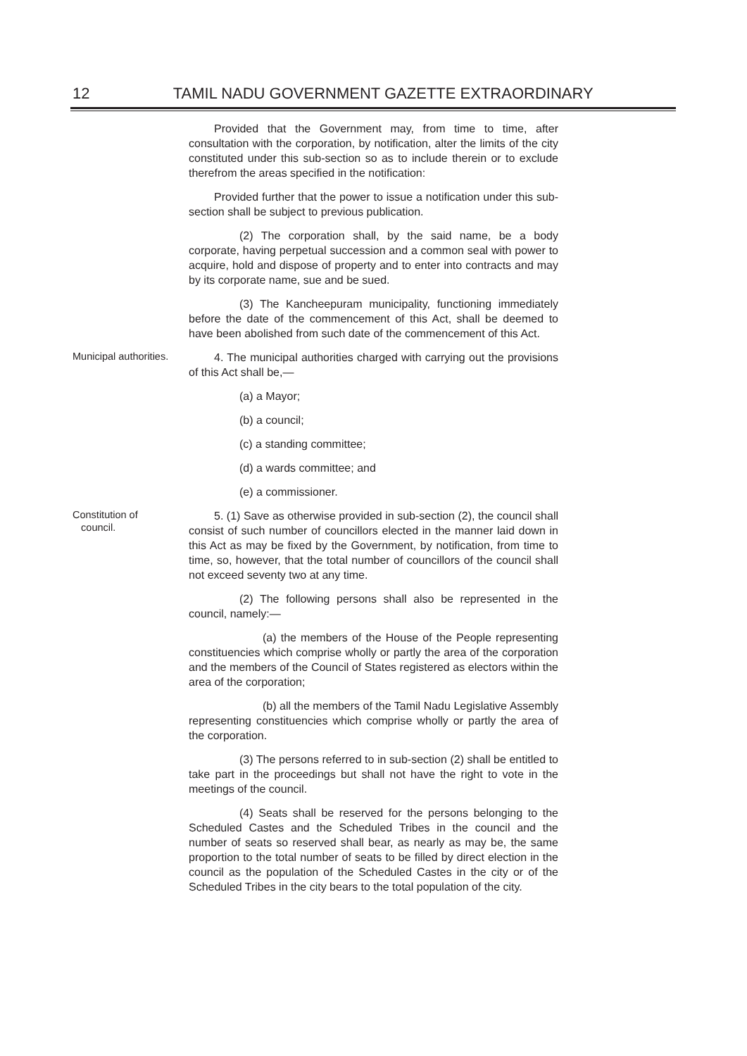12 TAMIL NADU GOVERNMENT GAZETTE EXTRAORDINARY
Provided that the Government may, from time to time, after consultation with the corporation, by notification, alter the limits of the city constituted under this sub-section so as to include therein or to exclude therefrom the areas specified in the notification:
Provided further that the power to issue a notification under this sub-section shall be subject to previous publication.
(2) The corporation shall, by the said name, be a body corporate, having perpetual succession and a common seal with power to acquire, hold and dispose of property and to enter into contracts and may by its corporate name, sue and be sued.
(3) The Kancheepuram municipality, functioning immediately before the date of the commencement of this Act, shall be deemed to have been abolished from such date of the commencement of this Act.
Municipal authorities.
4. The municipal authorities charged with carrying out the provisions of this Act shall be,—
(a) a Mayor;
(b) a council;
(c) a standing committee;
(d) a wards committee; and
(e) a commissioner.
Constitution of
council.
5. (1) Save as otherwise provided in sub-section (2), the council shall consist of such number of councillors elected in the manner laid down in this Act as may be fixed by the Government, by notification, from time to time, so, however, that the total number of councillors of the council shall not exceed seventy two at any time.
(2) The following persons shall also be represented in the council, namely:—
(a) the members of the House of the People representing constituencies which comprise wholly or partly the area of the corporation and the members of the Council of States registered as electors within the area of the corporation;
(b) all the members of the Tamil Nadu Legislative Assembly representing constituencies which comprise wholly or partly the area of the corporation.
(3) The persons referred to in sub-section (2) shall be entitled to take part in the proceedings but shall not have the right to vote in the meetings of the council.
(4) Seats shall be reserved for the persons belonging to the Scheduled Castes and the Scheduled Tribes in the council and the number of seats so reserved shall bear, as nearly as may be, the same proportion to the total number of seats to be filled by direct election in the council as the population of the Scheduled Castes in the city or of the Scheduled Tribes in the city bears to the total population of the city.